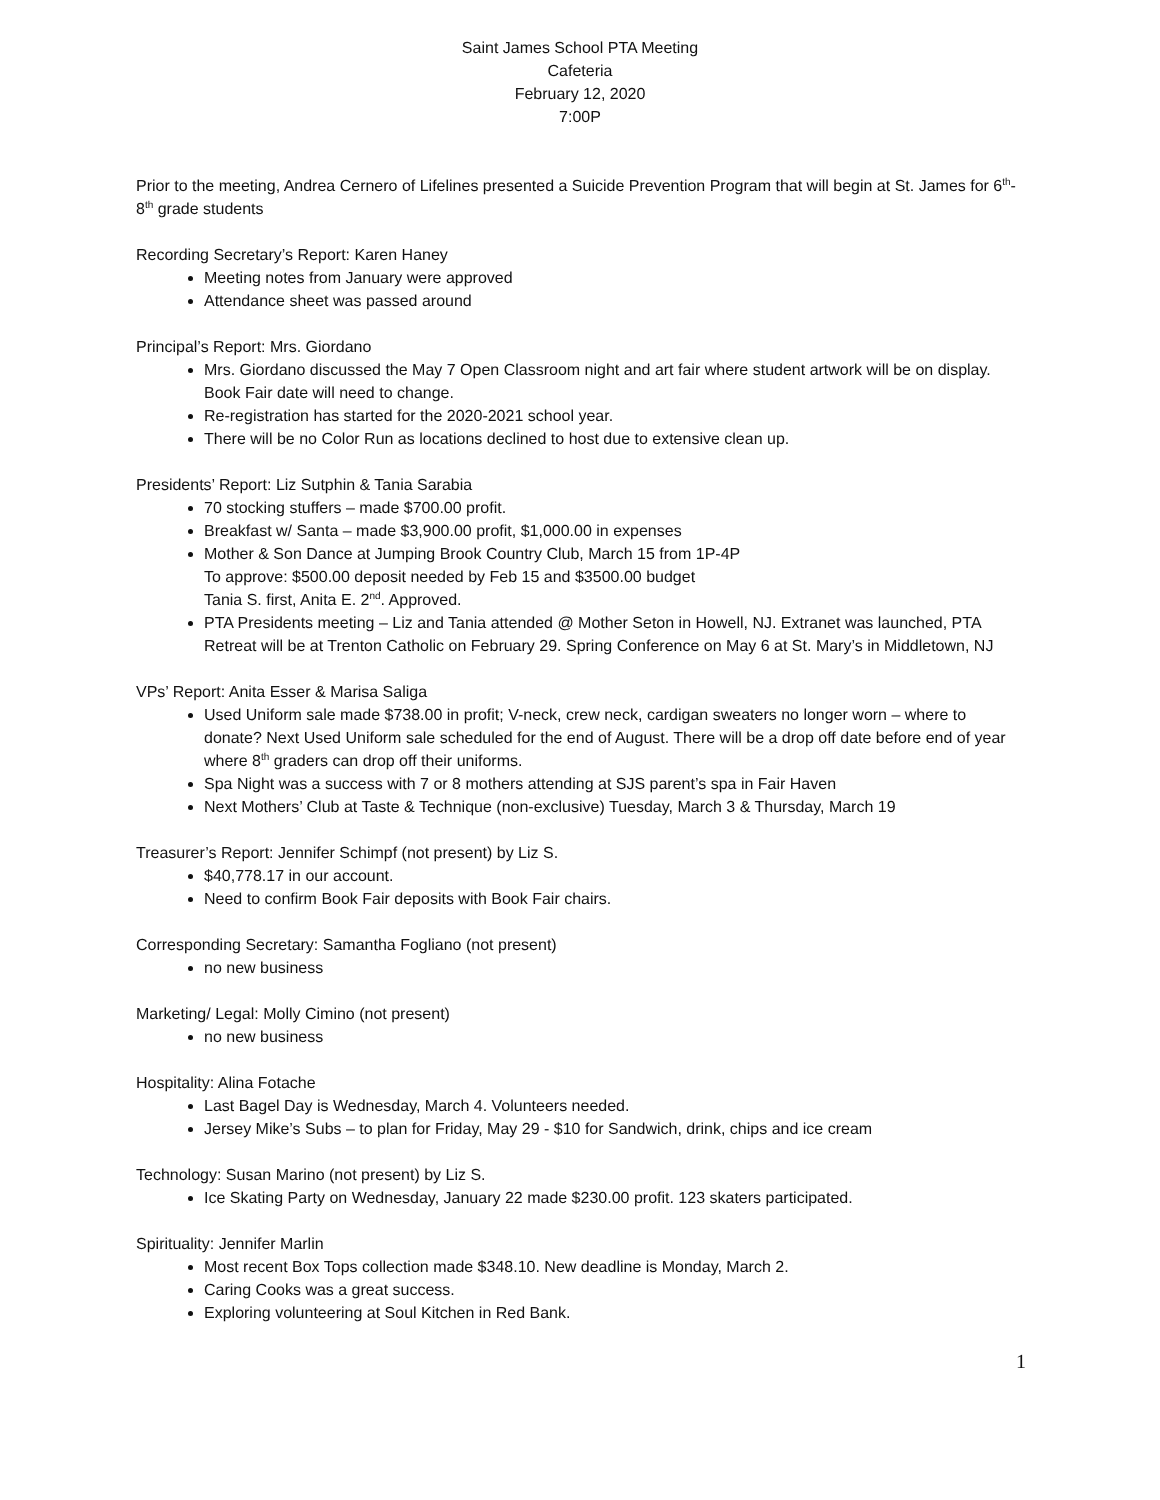Saint James School PTA Meeting
Cafeteria
February 12, 2020
7:00P
Prior to the meeting, Andrea Cernero of Lifelines presented a Suicide Prevention Program that will begin at St. James for 6<sup>th</sup>-8<sup>th</sup> grade students
Recording Secretary’s Report: Karen Haney
Meeting notes from January were approved
Attendance sheet was passed around
Principal’s Report: Mrs. Giordano
Mrs. Giordano discussed the May 7 Open Classroom night and art fair where student artwork will be on display. Book Fair date will need to change.
Re-registration has started for the 2020-2021 school year.
There will be no Color Run as locations declined to host due to extensive clean up.
Presidents’ Report: Liz Sutphin & Tania Sarabia
70 stocking stuffers – made $700.00 profit.
Breakfast w/ Santa – made $3,900.00 profit, $1,000.00 in expenses
Mother & Son Dance at Jumping Brook Country Club, March 15 from 1P-4P
To approve: $500.00 deposit needed by Feb 15 and $3500.00 budget
Tania S. first, Anita E. 2<sup>nd</sup>. Approved.
PTA Presidents meeting – Liz and Tania attended @ Mother Seton in Howell, NJ. Extranet was launched, PTA Retreat will be at Trenton Catholic on February 29. Spring Conference on May 6 at St. Mary’s in Middletown, NJ
VPs’ Report: Anita Esser & Marisa Saliga
Used Uniform sale made $738.00 in profit; V-neck, crew neck, cardigan sweaters no longer worn – where to donate? Next Used Uniform sale scheduled for the end of August. There will be a drop off date before end of year where 8<sup>th</sup> graders can drop off their uniforms.
Spa Night was a success with 7 or 8 mothers attending at SJS parent’s spa in Fair Haven
Next Mothers’ Club at Taste & Technique (non-exclusive) Tuesday, March 3 & Thursday, March 19
Treasurer’s Report: Jennifer Schimpf (not present) by Liz S.
$40,778.17 in our account.
Need to confirm Book Fair deposits with Book Fair chairs.
Corresponding Secretary: Samantha Fogliano (not present)
no new business
Marketing/ Legal: Molly Cimino (not present)
no new business
Hospitality: Alina Fotache
Last Bagel Day is Wednesday, March 4. Volunteers needed.
Jersey Mike’s Subs – to plan for Friday, May 29 - $10 for Sandwich, drink, chips and ice cream
Technology: Susan Marino (not present) by Liz S.
Ice Skating Party on Wednesday, January 22 made $230.00 profit. 123 skaters participated.
Spirituality: Jennifer Marlin
Most recent Box Tops collection made $348.10. New deadline is Monday, March 2.
Caring Cooks was a great success.
Exploring volunteering at Soul Kitchen in Red Bank.
1